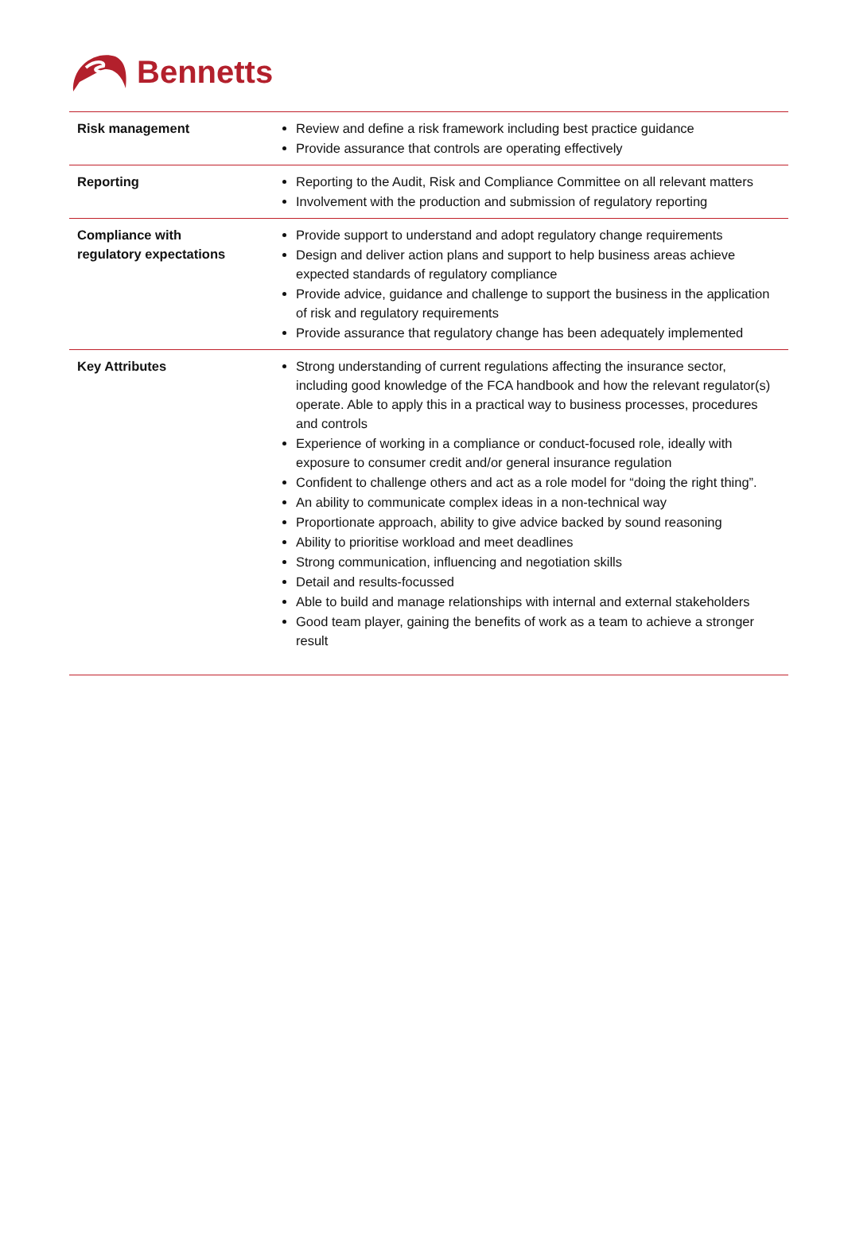Bennetts
| Risk management | Review and define a risk framework including best practice guidance Provide assurance that controls are operating effectively |
| Reporting | Reporting to the Audit, Risk and Compliance Committee on all relevant matters Involvement with the production and submission of regulatory reporting |
| Compliance with regulatory expectations | Provide support to understand and adopt regulatory change requirements Design and deliver action plans and support to help business areas achieve expected standards of regulatory compliance Provide advice, guidance and challenge to support the business in the application of risk and regulatory requirements Provide assurance that regulatory change has been adequately implemented |
| Key Attributes | Strong understanding of current regulations affecting the insurance sector, including good knowledge of the FCA handbook and how the relevant regulator(s) operate. Able to apply this in a practical way to business processes, procedures and controls Experience of working in a compliance or conduct-focused role, ideally with exposure to consumer credit and/or general insurance regulation Confident to challenge others and act as a role model for “doing the right thing”. An ability to communicate complex ideas in a non-technical way Proportionate approach, ability to give advice backed by sound reasoning Ability to prioritise workload and meet deadlines Strong communication, influencing and negotiation skills Detail and results-focussed Able to build and manage relationships with internal and external stakeholders Good team player, gaining the benefits of work as a team to achieve a stronger result |